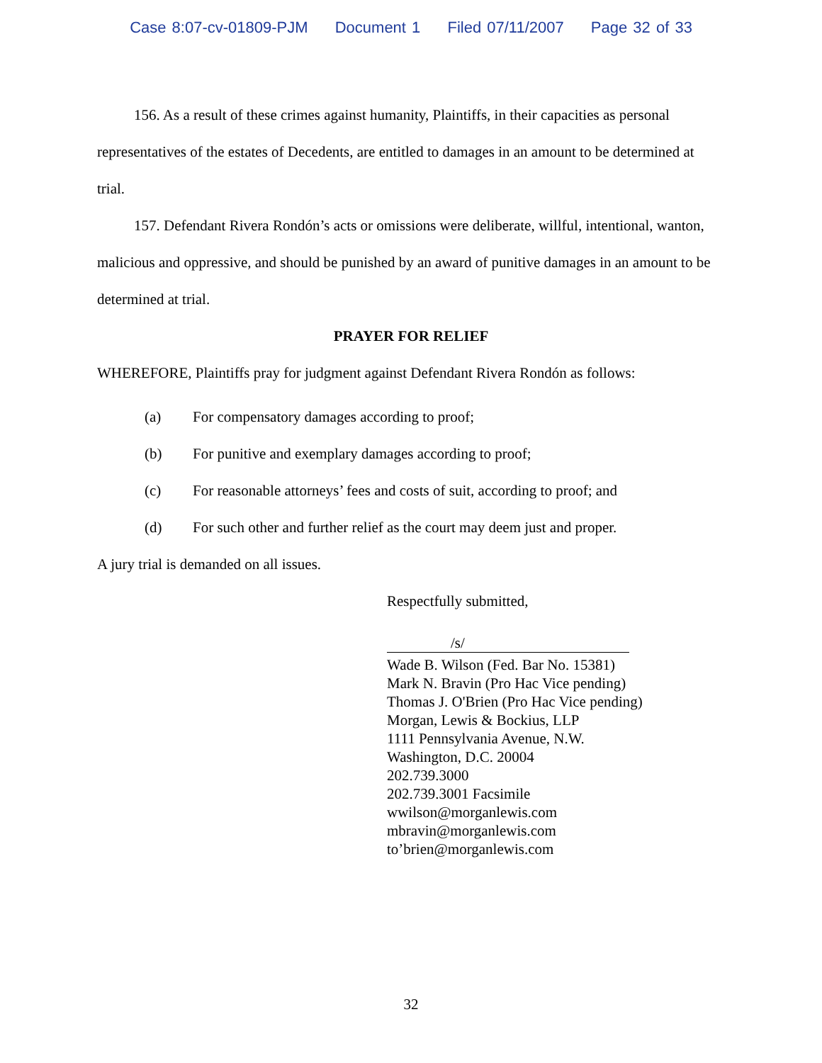Case 8:07-cv-01809-PJM Document 1 Filed 07/11/2007 Page 32 of 33
156. As a result of these crimes against humanity, Plaintiffs, in their capacities as personal representatives of the estates of Decedents, are entitled to damages in an amount to be determined at trial.
157. Defendant Rivera Rondón’s acts or omissions were deliberate, willful, intentional, wanton, malicious and oppressive, and should be punished by an award of punitive damages in an amount to be determined at trial.
PRAYER FOR RELIEF
WHEREFORE, Plaintiffs pray for judgment against Defendant Rivera Rondón as follows:
(a) For compensatory damages according to proof;
(b) For punitive and exemplary damages according to proof;
(c) For reasonable attorneys’ fees and costs of suit, according to proof; and
(d) For such other and further relief as the court may deem just and proper.
A jury trial is demanded on all issues.
Respectfully submitted,
/s/
Wade B. Wilson (Fed. Bar No. 15381)
Mark N. Bravin (Pro Hac Vice pending)
Thomas J. O'Brien (Pro Hac Vice pending)
Morgan, Lewis & Bockius, LLP
1111 Pennsylvania Avenue, N.W.
Washington, D.C. 20004
202.739.3000
202.739.3001 Facsimile
wwilson@morganlewis.com
mbravin@morganlewis.com
to’brien@morganlewis.com
32